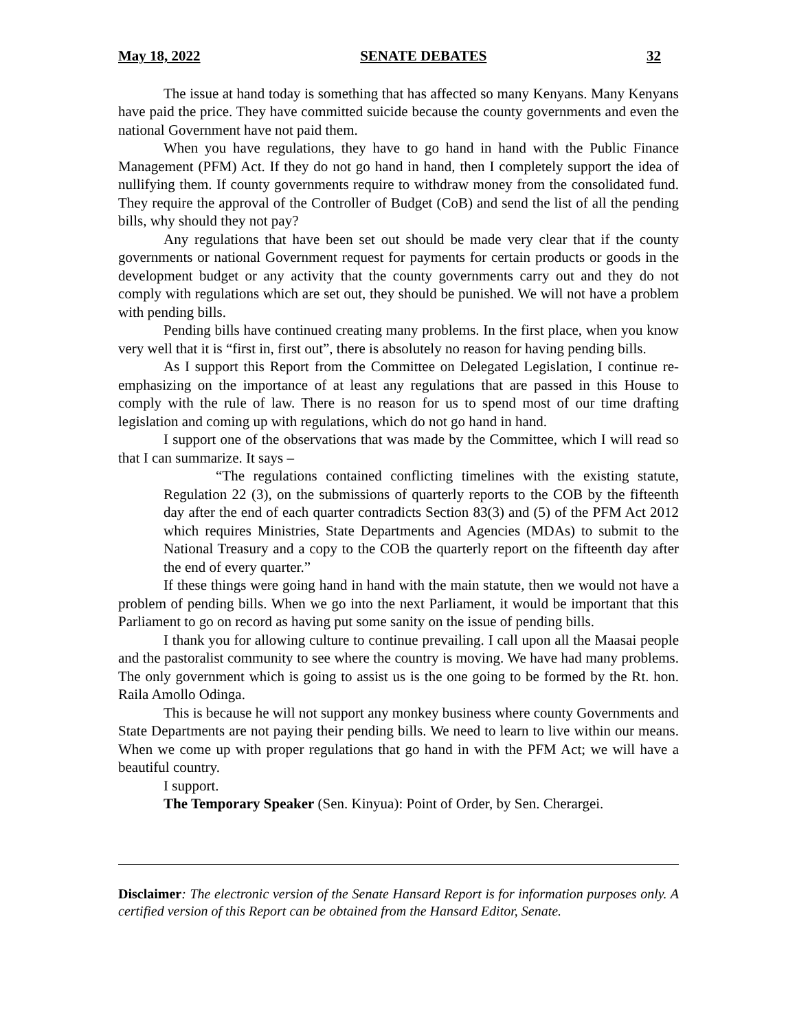May 18, 2022 SENATE DEBATES 32
The issue at hand today is something that has affected so many Kenyans. Many Kenyans have paid the price. They have committed suicide because the county governments and even the national Government have not paid them.
When you have regulations, they have to go hand in hand with the Public Finance Management (PFM) Act. If they do not go hand in hand, then I completely support the idea of nullifying them. If county governments require to withdraw money from the consolidated fund. They require the approval of the Controller of Budget (CoB) and send the list of all the pending bills, why should they not pay?
Any regulations that have been set out should be made very clear that if the county governments or national Government request for payments for certain products or goods in the development budget or any activity that the county governments carry out and they do not comply with regulations which are set out, they should be punished. We will not have a problem with pending bills.
Pending bills have continued creating many problems. In the first place, when you know very well that it is “first in, first out”, there is absolutely no reason for having pending bills.
As I support this Report from the Committee on Delegated Legislation, I continue re-emphasizing on the importance of at least any regulations that are passed in this House to comply with the rule of law. There is no reason for us to spend most of our time drafting legislation and coming up with regulations, which do not go hand in hand.
I support one of the observations that was made by the Committee, which I will read so that I can summarize. It says –
“The regulations contained conflicting timelines with the existing statute, Regulation 22 (3), on the submissions of quarterly reports to the COB by the fifteenth day after the end of each quarter contradicts Section 83(3) and (5) of the PFM Act 2012 which requires Ministries, State Departments and Agencies (MDAs) to submit to the National Treasury and a copy to the COB the quarterly report on the fifteenth day after the end of every quarter.”
If these things were going hand in hand with the main statute, then we would not have a problem of pending bills. When we go into the next Parliament, it would be important that this Parliament to go on record as having put some sanity on the issue of pending bills.
I thank you for allowing culture to continue prevailing. I call upon all the Maasai people and the pastoralist community to see where the country is moving. We have had many problems. The only government which is going to assist us is the one going to be formed by the Rt. hon. Raila Amollo Odinga.
This is because he will not support any monkey business where county Governments and State Departments are not paying their pending bills. We need to learn to live within our means. When we come up with proper regulations that go hand in with the PFM Act; we will have a beautiful country.
I support.
The Temporary Speaker (Sen. Kinyua): Point of Order, by Sen. Cherargei.
Disclaimer: The electronic version of the Senate Hansard Report is for information purposes only. A certified version of this Report can be obtained from the Hansard Editor, Senate.